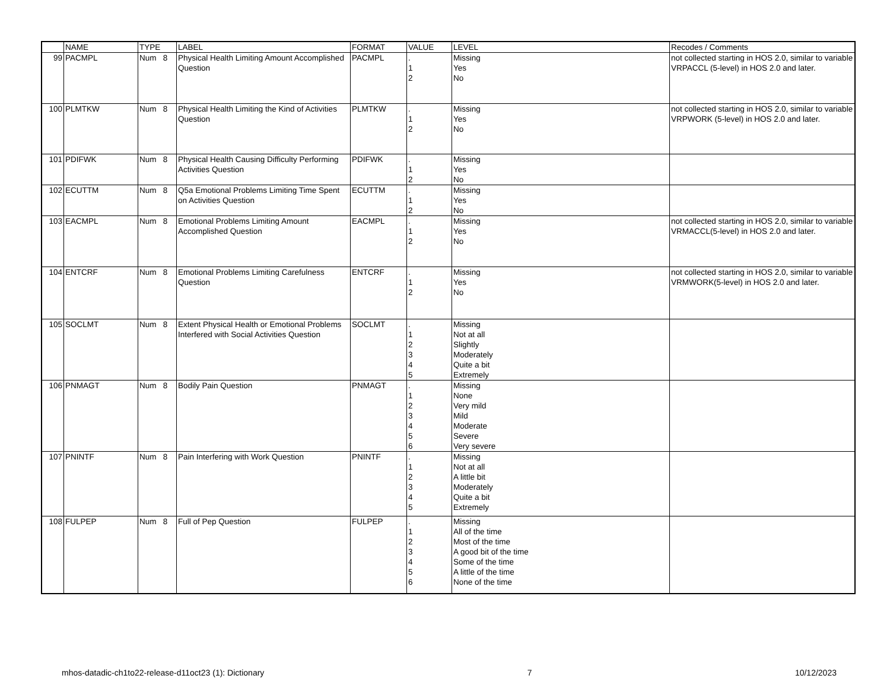| | NAME | TYPE | LABEL | FORMAT | VALUE | LEVEL | Recodes / Comments |
| --- | --- | --- | --- | --- | --- | --- | --- |
| 99 | PACMPL | Num 8 | Physical Health Limiting Amount Accomplished Question | PACMPL | . 1 2 | Missing Yes No | not collected starting in HOS 2.0, similar to variable VRPACCL (5-level) in HOS 2.0 and later. |
| 100 | PLMTKW | Num 8 | Physical Health Limiting the Kind of Activities Question | PLMTKW | . 1 2 | Missing Yes No | not collected starting in HOS 2.0, similar to variable VRPWORK (5-level) in HOS 2.0 and later. |
| 101 | PDIFWK | Num 8 | Physical Health Causing Difficulty Performing Activities Question | PDIFWK | . 1 2 | Missing Yes No | |
| 102 | ECUTTM | Num 8 | Q5a Emotional Problems Limiting Time Spent on Activities Question | ECUTTM | . 1 2 | Missing Yes No | |
| 103 | EACMPL | Num 8 | Emotional Problems Limiting Amount Accomplished Question | EACMPL | . 1 2 | Missing Yes No | not collected starting in HOS 2.0, similar to variable VRMACCL(5-level) in HOS 2.0 and later. |
| 104 | ENTCRF | Num 8 | Emotional Problems Limiting Carefulness Question | ENTCRF | . 1 2 | Missing Yes No | not collected starting in HOS 2.0, similar to variable VRMWORK(5-level) in HOS 2.0 and later. |
| 105 | SOCLMT | Num 8 | Extent Physical Health or Emotional Problems Interfered with Social Activities Question | SOCLMT | . 1 2 3 4 5 | Missing Not at all Slightly Moderately Quite a bit Extremely | |
| 106 | PNMAGT | Num 8 | Bodily Pain Question | PNMAGT | . 1 2 3 4 5 6 | Missing None Very mild Mild Moderate Severe Very severe | |
| 107 | PNINTF | Num 8 | Pain Interfering with Work Question | PNINTF | . 1 2 3 4 5 | Missing Not at all A little bit Moderately Quite a bit Extremely | |
| 108 | FULPEP | Num 8 | Full of Pep Question | FULPEP | . 1 2 3 4 5 6 | Missing All of the time Most of the time A good bit of the time Some of the time A little of the time None of the time | |
mhos-datadic-ch1to22-release-d11oct23 (1): Dictionary 7 10/12/2023